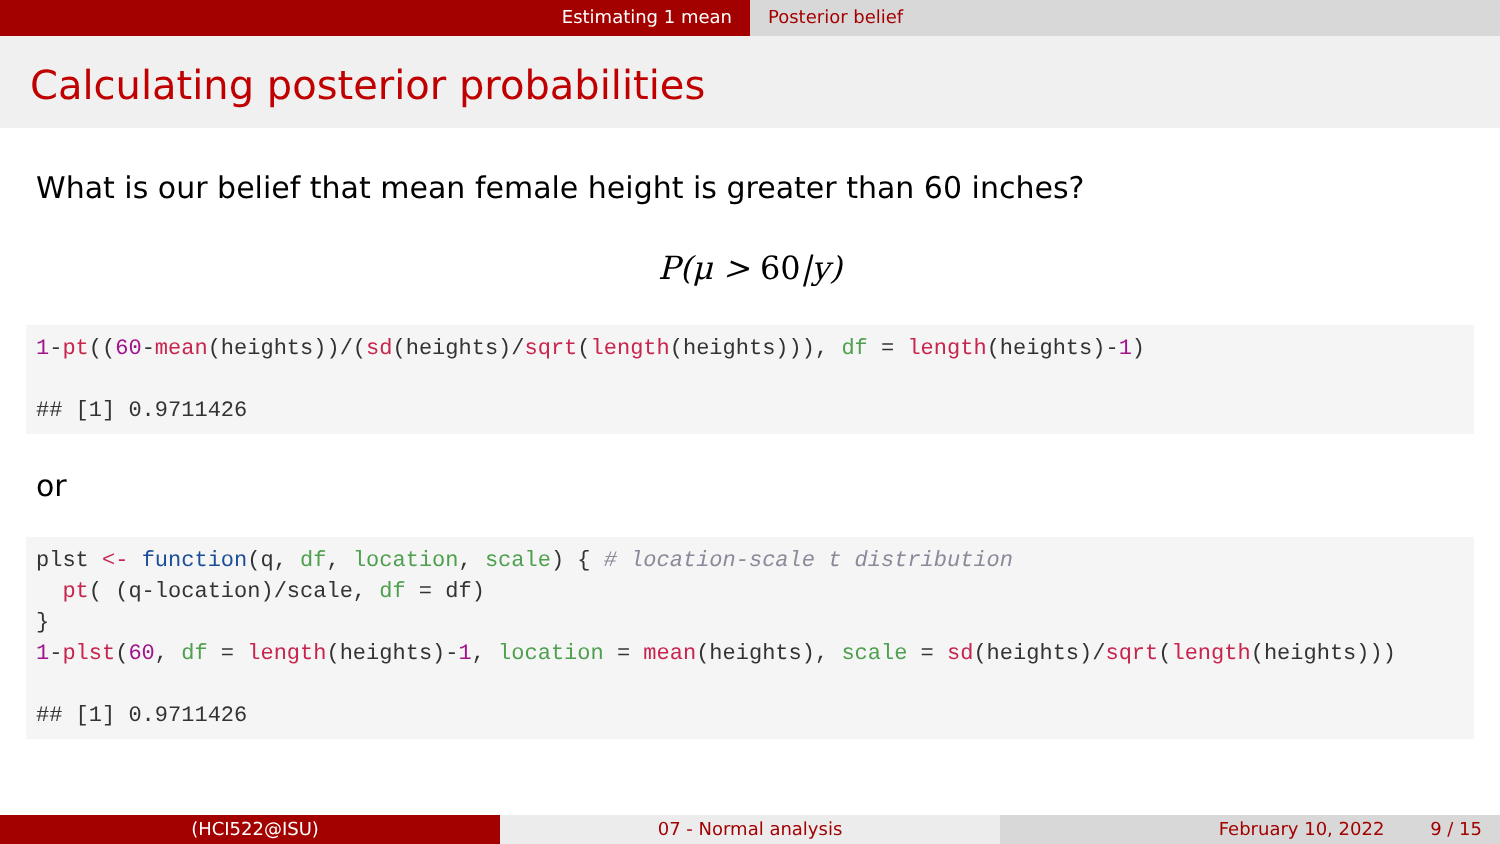Estimating 1 mean Posterior belief
Calculating posterior probabilities
What is our belief that mean female height is greater than 60 inches?
P(μ > 60|y)
1-pt((60-mean(heights))/(sd(heights)/sqrt(length(heights))), df = length(heights)-1) ## [1] 0.9711426
or
plst <- function(q, df, location, scale) { # location-scale t distribution pt( (q-location)/scale, df = df) } 1-plst(60, df = length(heights)-1, location = mean(heights), scale = sd(heights)/sqrt(length(heights))) ## [1] 0.9711426
(HCI522@ISU) 07 - Normal analysis February 10, 2022 9 / 15